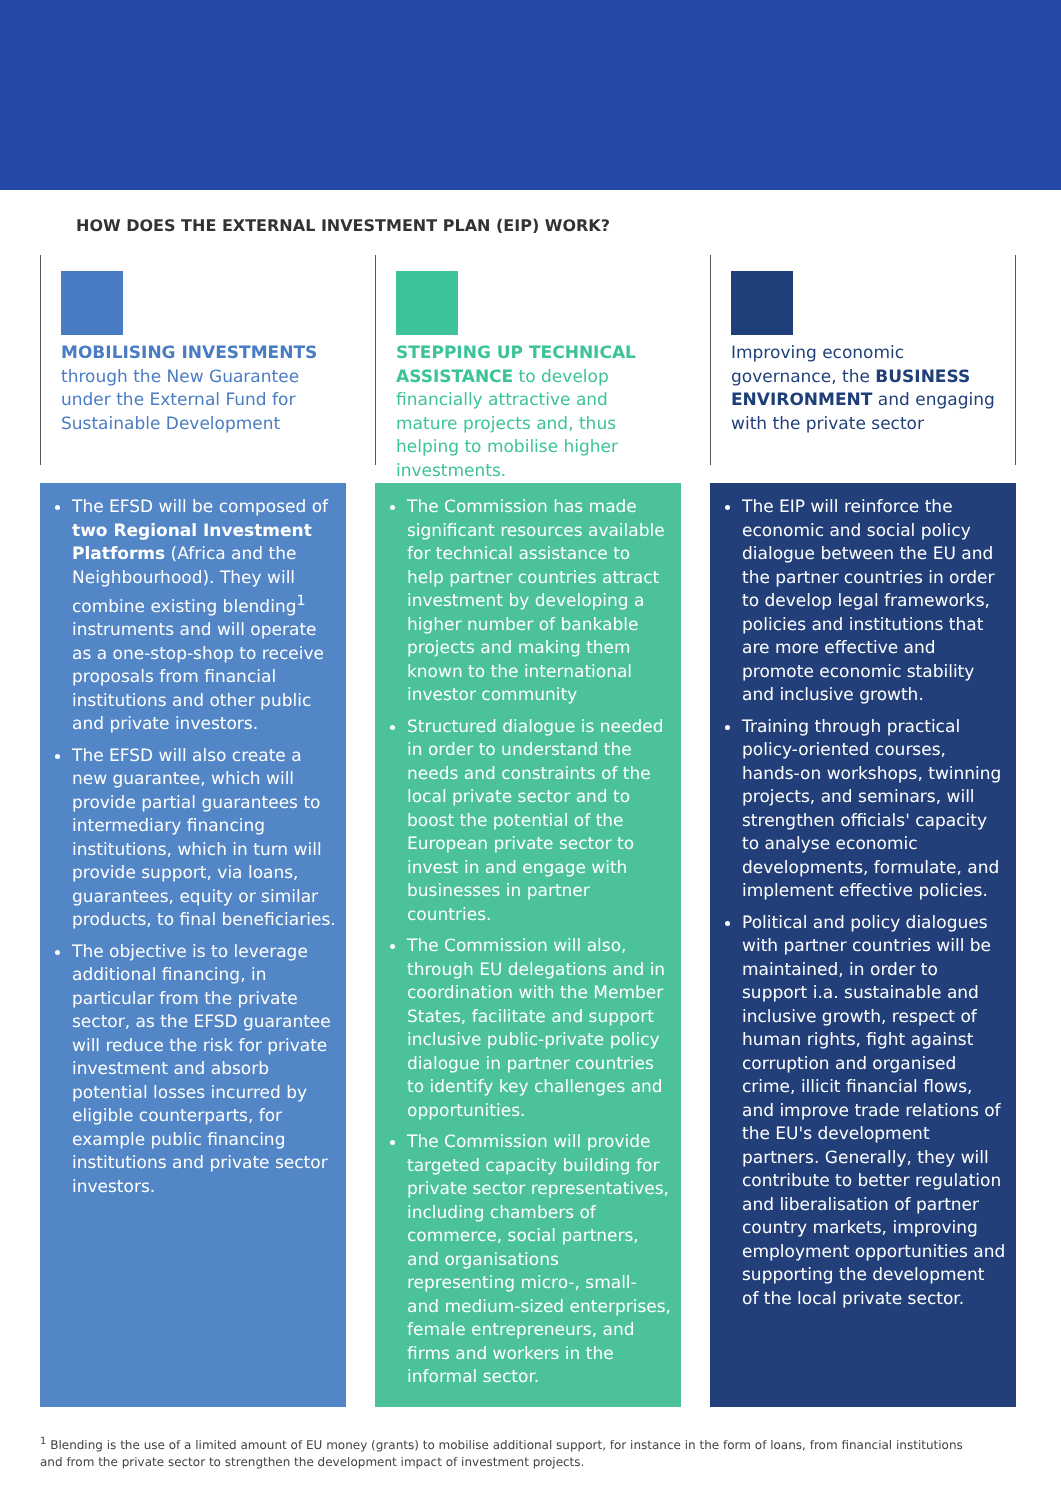HOW DOES THE EXTERNAL INVESTMENT PLAN (EIP) WORK?
MOBILISING INVESTMENTS through the New Guarantee under the External Fund for Sustainable Development
The EFSD will be composed of two Regional Investment Platforms (Africa and the Neighbourhood). They will combine existing blending<sup>1</sup> instruments and will operate as a one-stop-shop to receive proposals from financial institutions and other public and private investors.
The EFSD will also create a new guarantee, which will provide partial guarantees to intermediary financing institutions, which in turn will provide support, via loans, guarantees, equity or similar products, to final beneficiaries.
The objective is to leverage additional financing, in particular from the private sector, as the EFSD guarantee will reduce the risk for private investment and absorb potential losses incurred by eligible counterparts, for example public financing institutions and private sector investors.
STEPPING UP TECHNICAL ASSISTANCE to develop financially attractive and mature projects and, thus helping to mobilise higher investments.
The Commission has made significant resources available for technical assistance to help partner countries attract investment by developing a higher number of bankable projects and making them known to the international investor community
Structured dialogue is needed in order to understand the needs and constraints of the local private sector and to boost the potential of the European private sector to invest in and engage with businesses in partner countries.
The Commission will also, through EU delegations and in coordination with the Member States, facilitate and support inclusive public-private policy dialogue in partner countries to identify key challenges and opportunities.
The Commission will provide targeted capacity building for private sector representatives, including chambers of commerce, social partners, and organisations representing micro-, small- and medium-sized enterprises, female entrepreneurs, and firms and workers in the informal sector.
Improving economic governance, the BUSINESS ENVIRONMENT and engaging with the private sector
The EIP will reinforce the economic and social policy dialogue between the EU and the partner countries in order to develop legal frameworks, policies and institutions that are more effective and promote economic stability and inclusive growth.
Training through practical policy-oriented courses, hands-on workshops, twinning projects, and seminars, will strengthen officials' capacity to analyse economic developments, formulate, and implement effective policies.
Political and policy dialogues with partner countries will be maintained, in order to support i.a. sustainable and inclusive growth, respect of human rights, fight against corruption and organised crime, illicit financial flows, and improve trade relations of the EU's development partners. Generally, they will contribute to better regulation and liberalisation of partner country markets, improving employment opportunities and supporting the development of the local private sector.
<sup>1</sup> Blending is the use of a limited amount of EU money (grants) to mobilise additional support, for instance in the form of loans, from financial institutions and from the private sector to strengthen the development impact of investment projects.